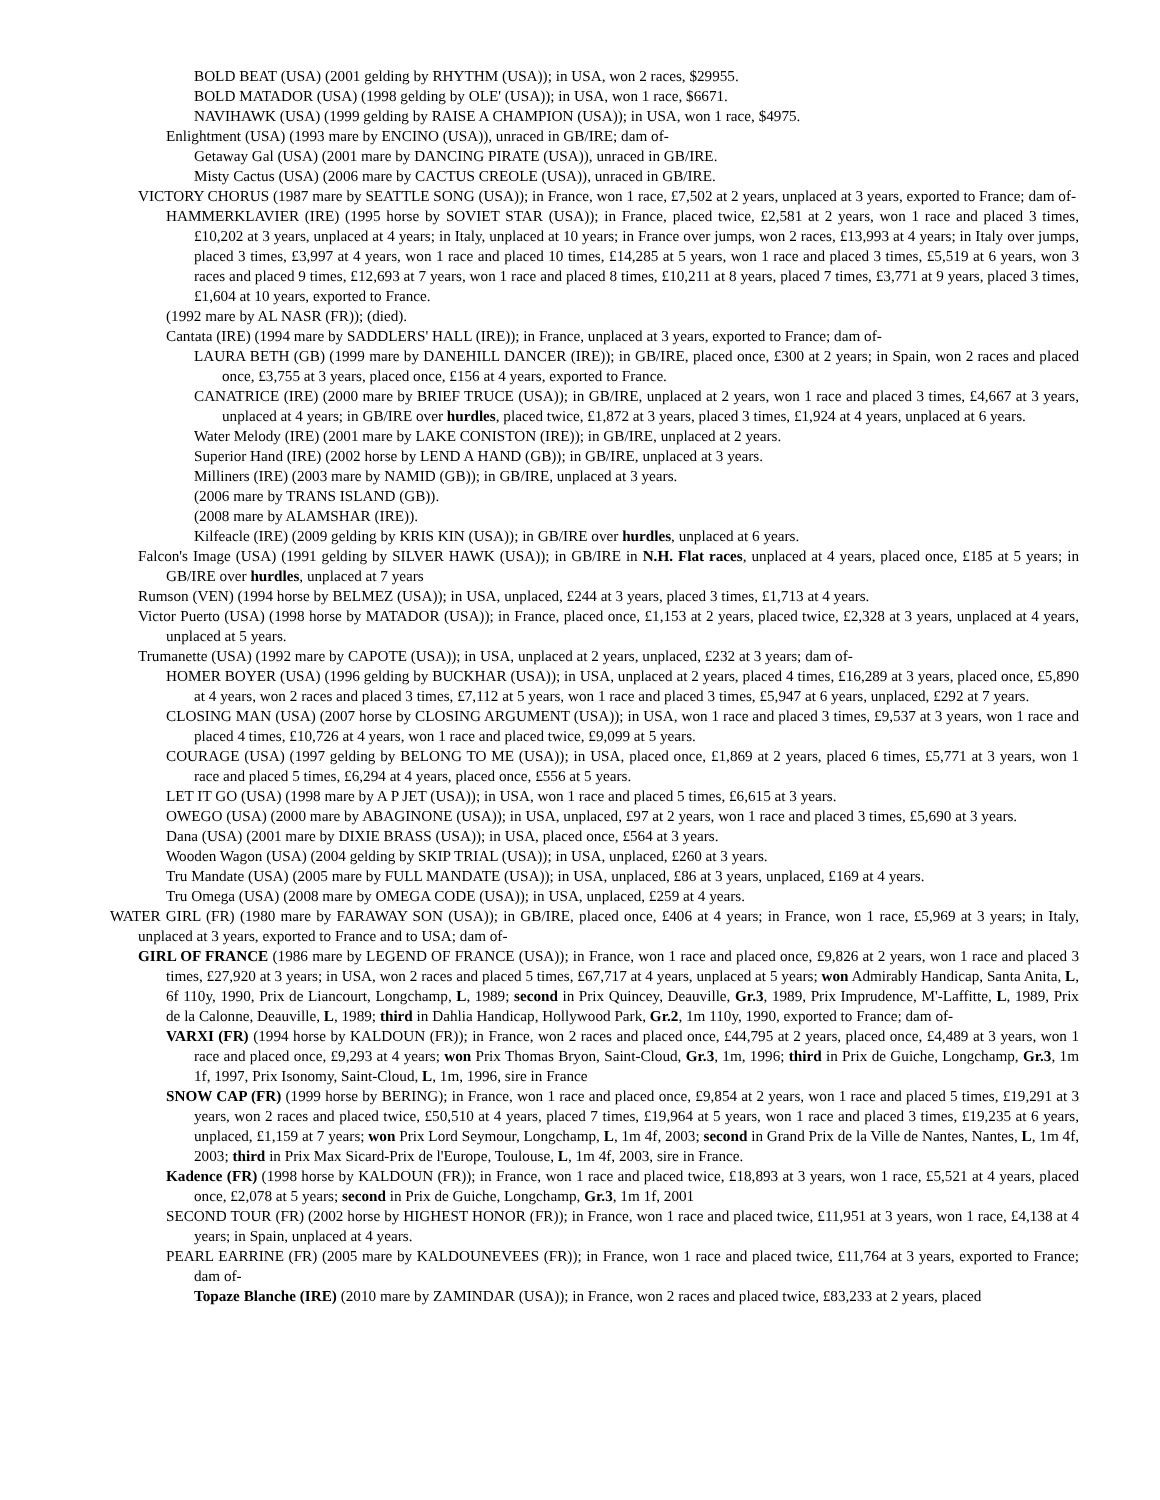BOLD BEAT (USA) (2001 gelding by RHYTHM (USA)); in USA, won 2 races, $29955.
BOLD MATADOR (USA) (1998 gelding by OLE' (USA)); in USA, won 1 race, $6671.
NAVIHAWK (USA) (1999 gelding by RAISE A CHAMPION (USA)); in USA, won 1 race, $4975.
Enlightment (USA) (1993 mare by ENCINO (USA)), unraced in GB/IRE; dam of-
Getaway Gal (USA) (2001 mare by DANCING PIRATE (USA)), unraced in GB/IRE.
Misty Cactus (USA) (2006 mare by CACTUS CREOLE (USA)), unraced in GB/IRE.
VICTORY CHORUS (1987 mare by SEATTLE SONG (USA)); in France, won 1 race, £7,502 at 2 years, unplaced at 3 years, exported to France; dam of-
HAMMERKLAVIER (IRE) (1995 horse by SOVIET STAR (USA)); in France, placed twice, £2,581 at 2 years, won 1 race and placed 3 times, £10,202 at 3 years, unplaced at 4 years; in Italy, unplaced at 10 years; in France over jumps, won 2 races, £13,993 at 4 years; in Italy over jumps, placed 3 times, £3,997 at 4 years, won 1 race and placed 10 times, £14,285 at 5 years, won 1 race and placed 3 times, £5,519 at 6 years, won 3 races and placed 9 times, £12,693 at 7 years, won 1 race and placed 8 times, £10,211 at 8 years, placed 7 times, £3,771 at 9 years, placed 3 times, £1,604 at 10 years, exported to France.
(1992 mare by AL NASR (FR)); (died).
Cantata (IRE) (1994 mare by SADDLERS' HALL (IRE)); in France, unplaced at 3 years, exported to France; dam of-
LAURA BETH (GB) (1999 mare by DANEHILL DANCER (IRE)); in GB/IRE, placed once, £300 at 2 years; in Spain, won 2 races and placed once, £3,755 at 3 years, placed once, £156 at 4 years, exported to France.
CANATRICE (IRE) (2000 mare by BRIEF TRUCE (USA)); in GB/IRE, unplaced at 2 years, won 1 race and placed 3 times, £4,667 at 3 years, unplaced at 4 years; in GB/IRE over hurdles, placed twice, £1,872 at 3 years, placed 3 times, £1,924 at 4 years, unplaced at 6 years.
Water Melody (IRE) (2001 mare by LAKE CONISTON (IRE)); in GB/IRE, unplaced at 2 years.
Superior Hand (IRE) (2002 horse by LEND A HAND (GB)); in GB/IRE, unplaced at 3 years.
Milliners (IRE) (2003 mare by NAMID (GB)); in GB/IRE, unplaced at 3 years.
(2006 mare by TRANS ISLAND (GB)).
(2008 mare by ALAMSHAR (IRE)).
Kilfeacle (IRE) (2009 gelding by KRIS KIN (USA)); in GB/IRE over hurdles, unplaced at 6 years.
Falcon's Image (USA) (1991 gelding by SILVER HAWK (USA)); in GB/IRE in N.H. Flat races, unplaced at 4 years, placed once, £185 at 5 years; in GB/IRE over hurdles, unplaced at 7 years
Rumson (VEN) (1994 horse by BELMEZ (USA)); in USA, unplaced, £244 at 3 years, placed 3 times, £1,713 at 4 years.
Victor Puerto (USA) (1998 horse by MATADOR (USA)); in France, placed once, £1,153 at 2 years, placed twice, £2,328 at 3 years, unplaced at 4 years, unplaced at 5 years.
Trumanette (USA) (1992 mare by CAPOTE (USA)); in USA, unplaced at 2 years, unplaced, £232 at 3 years; dam of-
HOMER BOYER (USA) (1996 gelding by BUCKHAR (USA)); in USA, unplaced at 2 years, placed 4 times, £16,289 at 3 years, placed once, £5,890 at 4 years, won 2 races and placed 3 times, £7,112 at 5 years, won 1 race and placed 3 times, £5,947 at 6 years, unplaced, £292 at 7 years.
CLOSING MAN (USA) (2007 horse by CLOSING ARGUMENT (USA)); in USA, won 1 race and placed 3 times, £9,537 at 3 years, won 1 race and placed 4 times, £10,726 at 4 years, won 1 race and placed twice, £9,099 at 5 years.
COURAGE (USA) (1997 gelding by BELONG TO ME (USA)); in USA, placed once, £1,869 at 2 years, placed 6 times, £5,771 at 3 years, won 1 race and placed 5 times, £6,294 at 4 years, placed once, £556 at 5 years.
LET IT GO (USA) (1998 mare by A P JET (USA)); in USA, won 1 race and placed 5 times, £6,615 at 3 years.
OWEGO (USA) (2000 mare by ABAGINONE (USA)); in USA, unplaced, £97 at 2 years, won 1 race and placed 3 times, £5,690 at 3 years.
Dana (USA) (2001 mare by DIXIE BRASS (USA)); in USA, placed once, £564 at 3 years.
Wooden Wagon (USA) (2004 gelding by SKIP TRIAL (USA)); in USA, unplaced, £260 at 3 years.
Tru Mandate (USA) (2005 mare by FULL MANDATE (USA)); in USA, unplaced, £86 at 3 years, unplaced, £169 at 4 years.
Tru Omega (USA) (2008 mare by OMEGA CODE (USA)); in USA, unplaced, £259 at 4 years.
WATER GIRL (FR) (1980 mare by FARAWAY SON (USA)); in GB/IRE, placed once, £406 at 4 years; in France, won 1 race, £5,969 at 3 years; in Italy, unplaced at 3 years, exported to France and to USA; dam of-
GIRL OF FRANCE (1986 mare by LEGEND OF FRANCE (USA)); in France, won 1 race and placed once, £9,826 at 2 years, won 1 race and placed 3 times, £27,920 at 3 years; in USA, won 2 races and placed 5 times, £67,717 at 4 years, unplaced at 5 years; won Admirably Handicap, Santa Anita, L, 6f 110y, 1990, Prix de Liancourt, Longchamp, L, 1989; second in Prix Quincey, Deauville, Gr.3, 1989, Prix Imprudence, M'-Laffitte, L, 1989, Prix de la Calonne, Deauville, L, 1989; third in Dahlia Handicap, Hollywood Park, Gr.2, 1m 110y, 1990, exported to France; dam of-
VARXI (FR) (1994 horse by KALDOUN (FR)); in France, won 2 races and placed once, £44,795 at 2 years, placed once, £4,489 at 3 years, won 1 race and placed once, £9,293 at 4 years; won Prix Thomas Bryon, Saint-Cloud, Gr.3, 1m, 1996; third in Prix de Guiche, Longchamp, Gr.3, 1m 1f, 1997, Prix Isonomy, Saint-Cloud, L, 1m, 1996, sire in France
SNOW CAP (FR) (1999 horse by BERING); in France, won 1 race and placed once, £9,854 at 2 years, won 1 race and placed 5 times, £19,291 at 3 years, won 2 races and placed twice, £50,510 at 4 years, placed 7 times, £19,964 at 5 years, won 1 race and placed 3 times, £19,235 at 6 years, unplaced, £1,159 at 7 years; won Prix Lord Seymour, Longchamp, L, 1m 4f, 2003; second in Grand Prix de la Ville de Nantes, Nantes, L, 1m 4f, 2003; third in Prix Max Sicard-Prix de l'Europe, Toulouse, L, 1m 4f, 2003, sire in France.
Kadence (FR) (1998 horse by KALDOUN (FR)); in France, won 1 race and placed twice, £18,893 at 3 years, won 1 race, £5,521 at 4 years, placed once, £2,078 at 5 years; second in Prix de Guiche, Longchamp, Gr.3, 1m 1f, 2001
SECOND TOUR (FR) (2002 horse by HIGHEST HONOR (FR)); in France, won 1 race and placed twice, £11,951 at 3 years, won 1 race, £4,138 at 4 years; in Spain, unplaced at 4 years.
PEARL EARRINE (FR) (2005 mare by KALDOUNEVEES (FR)); in France, won 1 race and placed twice, £11,764 at 3 years, exported to France; dam of-
Topaze Blanche (IRE) (2010 mare by ZAMINDAR (USA)); in France, won 2 races and placed twice, £83,233 at 2 years, placed